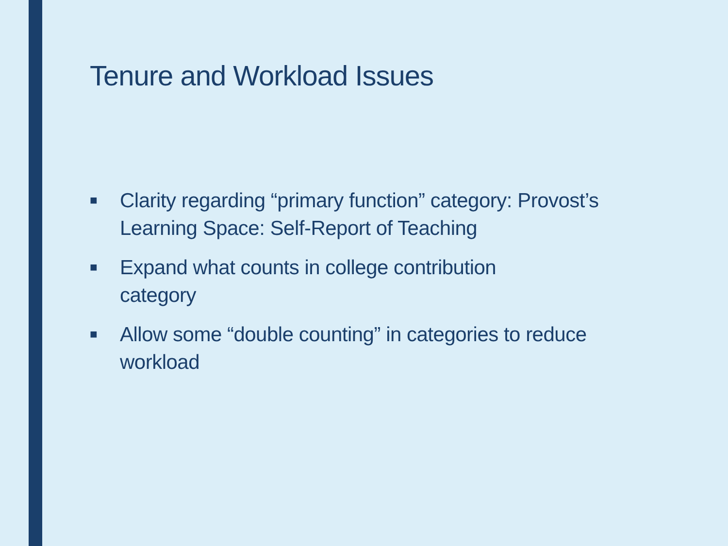Tenure and Workload Issues
■ Clarity regarding “primary function” category: Provost’s Learning Space: Self-Report of Teaching
■ Expand what counts in college contribution
category
■ Allow some “double counting” in categories to reduce workload